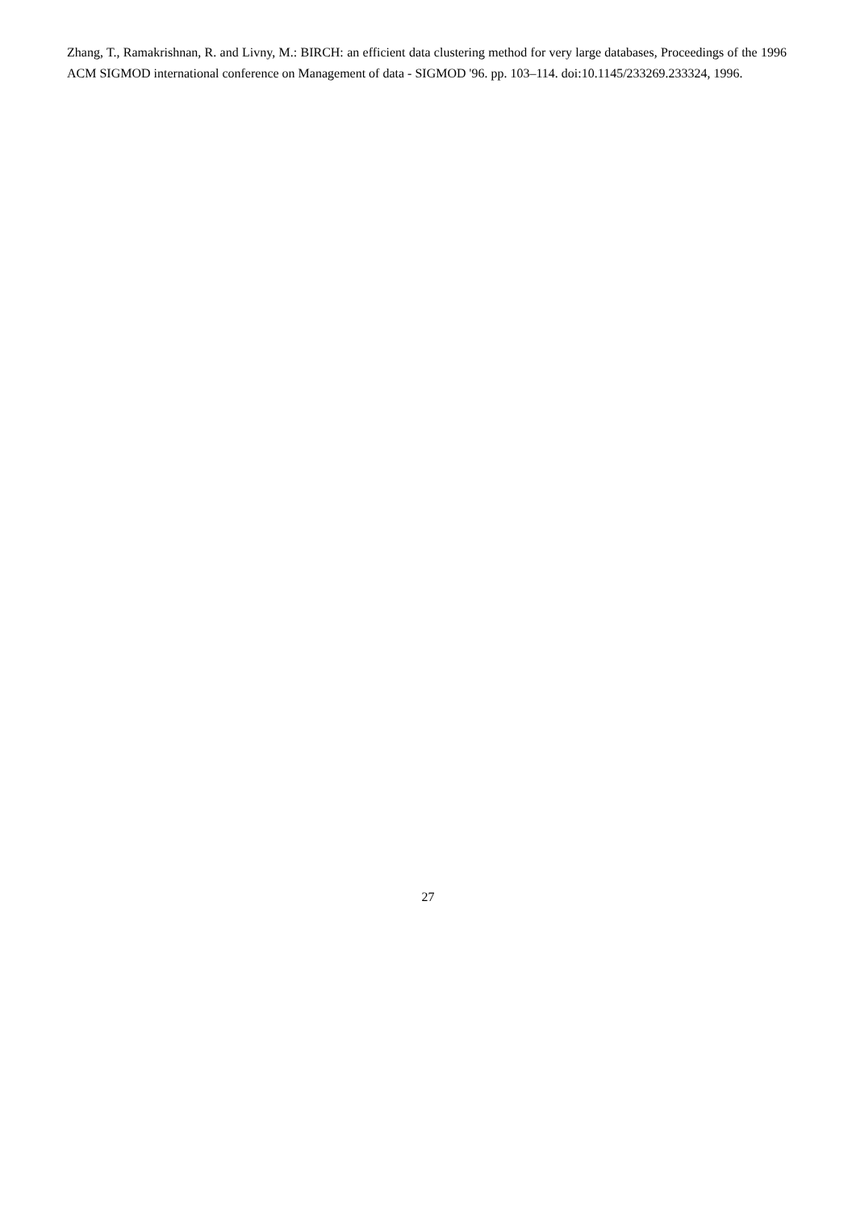Zhang, T., Ramakrishnan, R. and Livny, M.: BIRCH: an efficient data clustering method for very large databases, Proceedings of the 1996 ACM SIGMOD international conference on Management of data - SIGMOD '96. pp. 103–114. doi:10.1145/233269.233324, 1996.
27